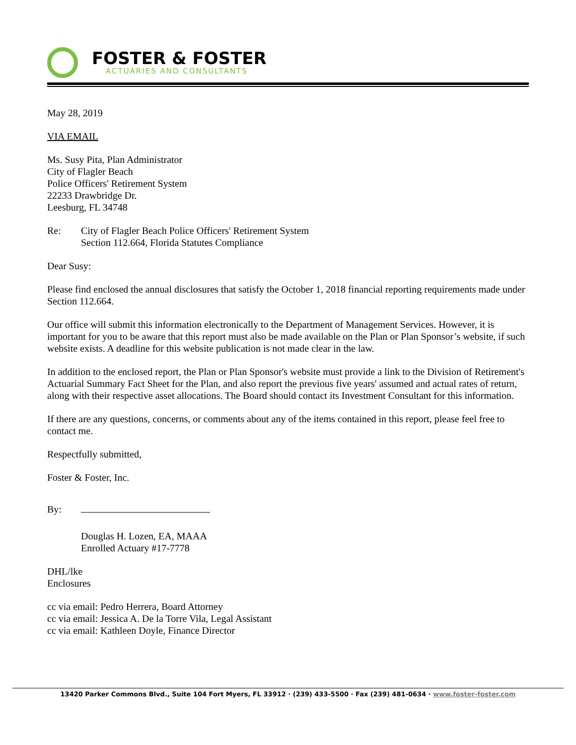FOSTER & FOSTER
ACTUARIES AND CONSULTANTS
May 28, 2019
VIA EMAIL
Ms. Susy Pita, Plan Administrator
City of Flagler Beach
Police Officers' Retirement System
22233 Drawbridge Dr.
Leesburg, FL 34748
Re: City of Flagler Beach Police Officers' Retirement System
Section 112.664, Florida Statutes Compliance
Dear Susy:
Please find enclosed the annual disclosures that satisfy the October 1, 2018 financial reporting requirements made under Section 112.664.
Our office will submit this information electronically to the Department of Management Services. However, it is important for you to be aware that this report must also be made available on the Plan or Plan Sponsor’s website, if such website exists. A deadline for this website publication is not made clear in the law.
In addition to the enclosed report, the Plan or Plan Sponsor's website must provide a link to the Division of Retirement's Actuarial Summary Fact Sheet for the Plan, and also report the previous five years' assumed and actual rates of return, along with their respective asset allocations. The Board should contact its Investment Consultant for this information.
If there are any questions, concerns, or comments about any of the items contained in this report, please feel free to contact me.
Respectfully submitted,
Foster & Foster, Inc.
By:
Douglas H. Lozen, EA, MAAA
Enrolled Actuary #17-7778
DHL/lke
Enclosures
cc via email: Pedro Herrera, Board Attorney
cc via email: Jessica A. De la Torre Vila, Legal Assistant
cc via email: Kathleen Doyle, Finance Director
13420 Parker Commons Blvd., Suite 104 Fort Myers, FL 33912 · (239) 433-5500 · Fax (239) 481-0634 · www.foster-foster.com